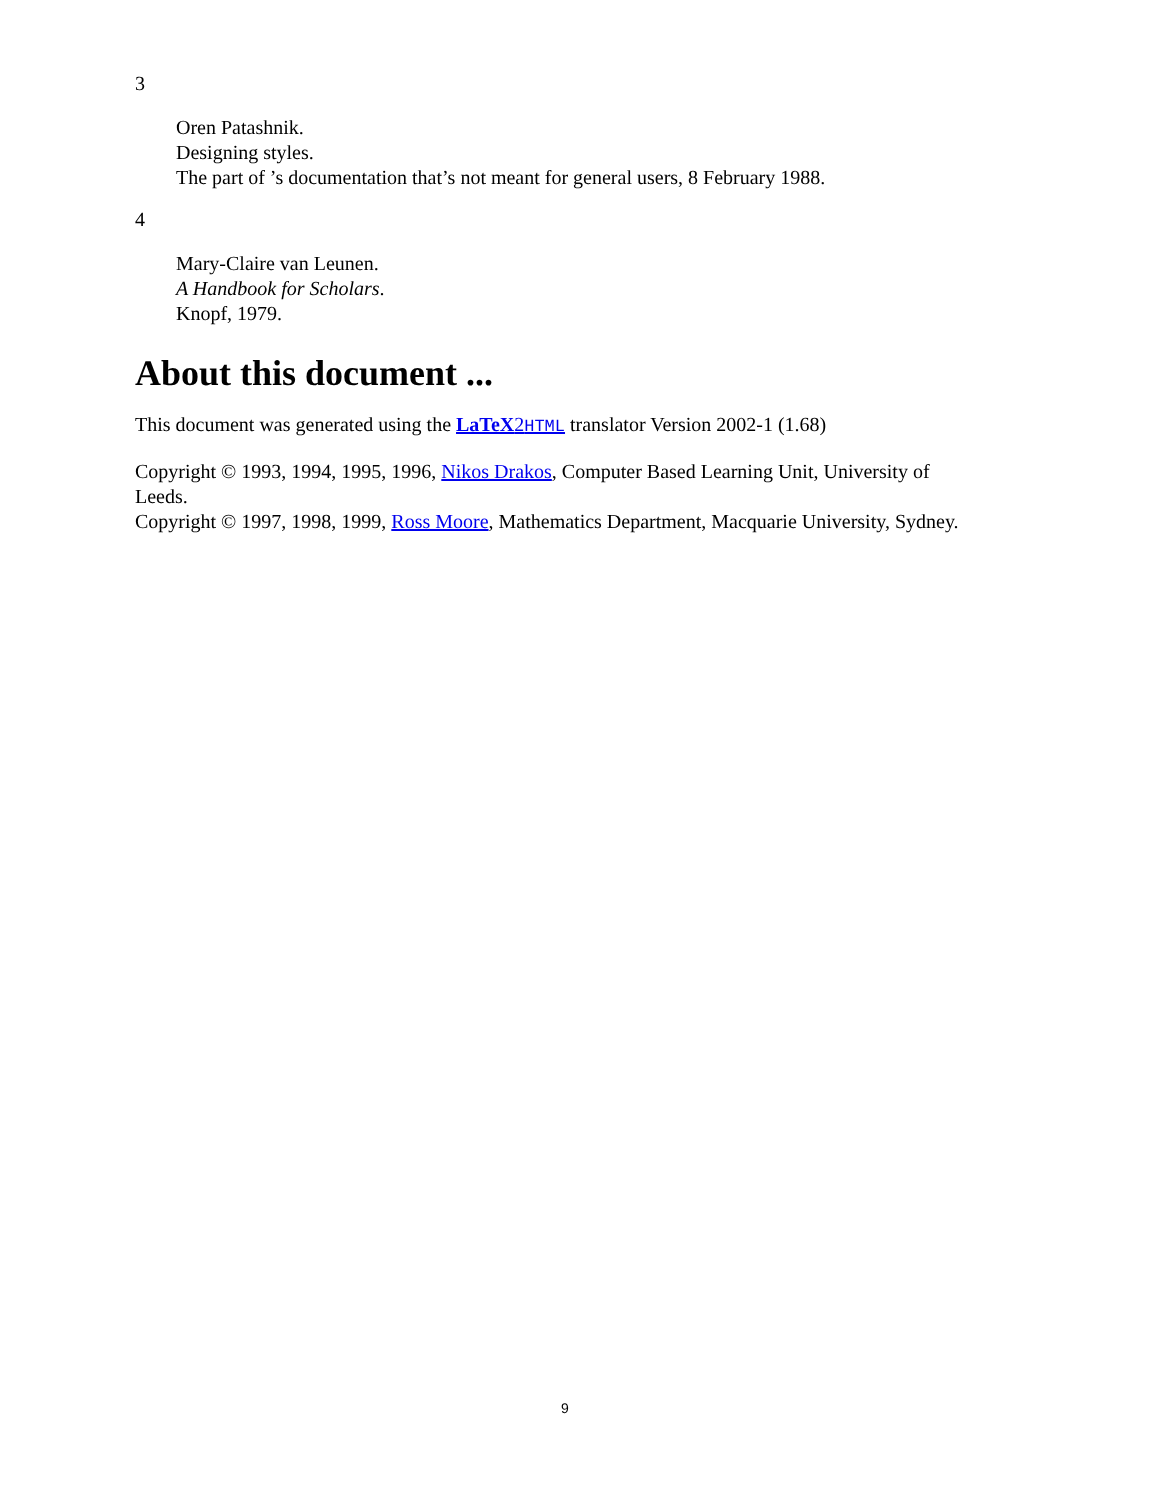3
Oren Patashnik.
Designing styles.
The part of ’s documentation that’s not meant for general users, 8 February 1988.
4
Mary-Claire van Leunen.
A Handbook for Scholars.
Knopf, 1979.
About this document ...
This document was generated using the LaTeX2HTML translator Version 2002-1 (1.68)
Copyright © 1993, 1994, 1995, 1996, Nikos Drakos, Computer Based Learning Unit, University of Leeds.
Copyright © 1997, 1998, 1999, Ross Moore, Mathematics Department, Macquarie University, Sydney.
9